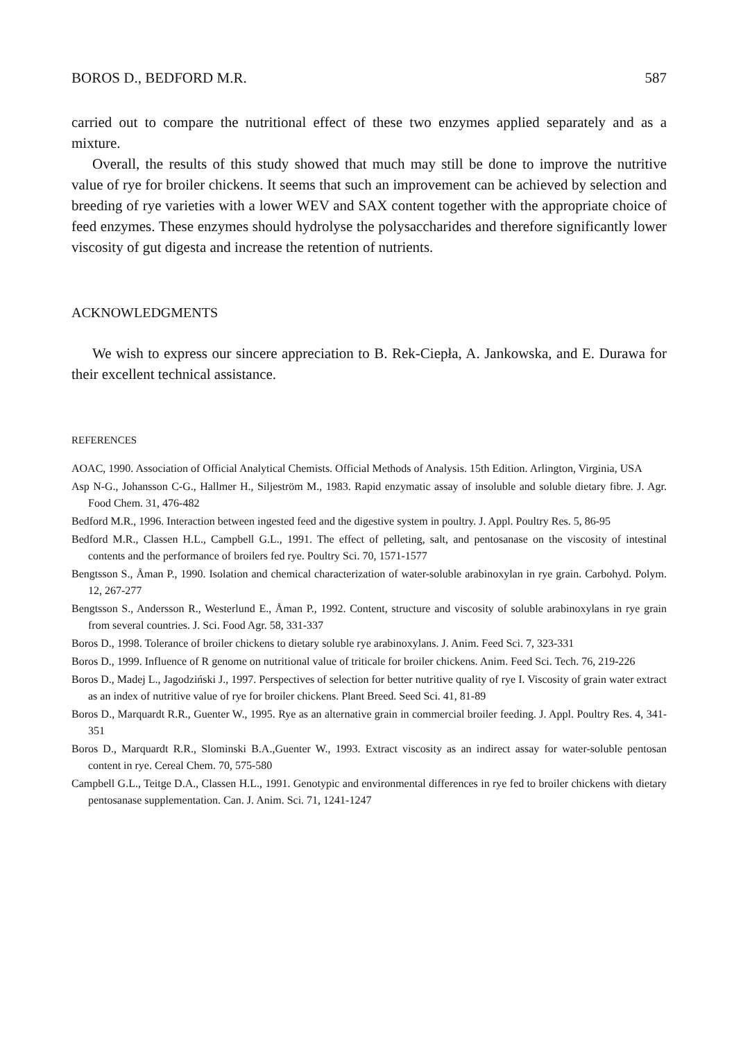BOROS D., BEDFORD M.R. 587
carried out to compare the nutritional effect of these two enzymes applied separately and as a mixture.
Overall, the results of this study showed that much may still be done to improve the nutritive value of rye for broiler chickens. It seems that such an improvement can be achieved by selection and breeding of rye varieties with a lower WEV and SAX content together with the appropriate choice of feed enzymes. These enzymes should hydrolyse the polysaccharides and therefore significantly lower viscosity of gut digesta and increase the retention of nutrients.
ACKNOWLEDGMENTS
We wish to express our sincere appreciation to B. Rek-Ciepła, A. Jankowska, and E. Durawa for their excellent technical assistance.
REFERENCES
AOAC, 1990. Association of Official Analytical Chemists. Official Methods of Analysis. 15th Edition. Arlington, Virginia, USA
Asp N-G., Johansson C-G., Hallmer H., Siljeström M., 1983. Rapid enzymatic assay of insoluble and soluble dietary fibre. J. Agr. Food Chem. 31, 476-482
Bedford M.R., 1996. Interaction between ingested feed and the digestive system in poultry. J. Appl. Poultry Res. 5, 86-95
Bedford M.R., Classen H.L., Campbell G.L., 1991. The effect of pelleting, salt, and pentosanase on the viscosity of intestinal contents and the performance of broilers fed rye. Poultry Sci. 70, 1571-1577
Bengtsson S., Åman P., 1990. Isolation and chemical characterization of water-soluble arabinoxylan in rye grain. Carbohyd. Polym. 12, 267-277
Bengtsson S., Andersson R., Westerlund E., Åman P., 1992. Content, structure and viscosity of soluble arabinoxylans in rye grain from several countries. J. Sci. Food Agr. 58, 331-337
Boros D., 1998. Tolerance of broiler chickens to dietary soluble rye arabinoxylans. J. Anim. Feed Sci. 7, 323-331
Boros D., 1999. Influence of R genome on nutritional value of triticale for broiler chickens. Anim. Feed Sci. Tech. 76, 219-226
Boros D., Madej L., Jagodziński J., 1997. Perspectives of selection for better nutritive quality of rye I. Viscosity of grain water extract as an index of nutritive value of rye for broiler chickens. Plant Breed. Seed Sci. 41, 81-89
Boros D., Marquardt R.R., Guenter W., 1995. Rye as an alternative grain in commercial broiler feeding. J. Appl. Poultry Res. 4, 341-351
Boros D., Marquardt R.R., Slominski B.A.,Guenter W., 1993. Extract viscosity as an indirect assay for water-soluble pentosan content in rye. Cereal Chem. 70, 575-580
Campbell G.L., Teitge D.A., Classen H.L., 1991. Genotypic and environmental differences in rye fed to broiler chickens with dietary pentosanase supplementation. Can. J. Anim. Sci. 71, 1241-1247